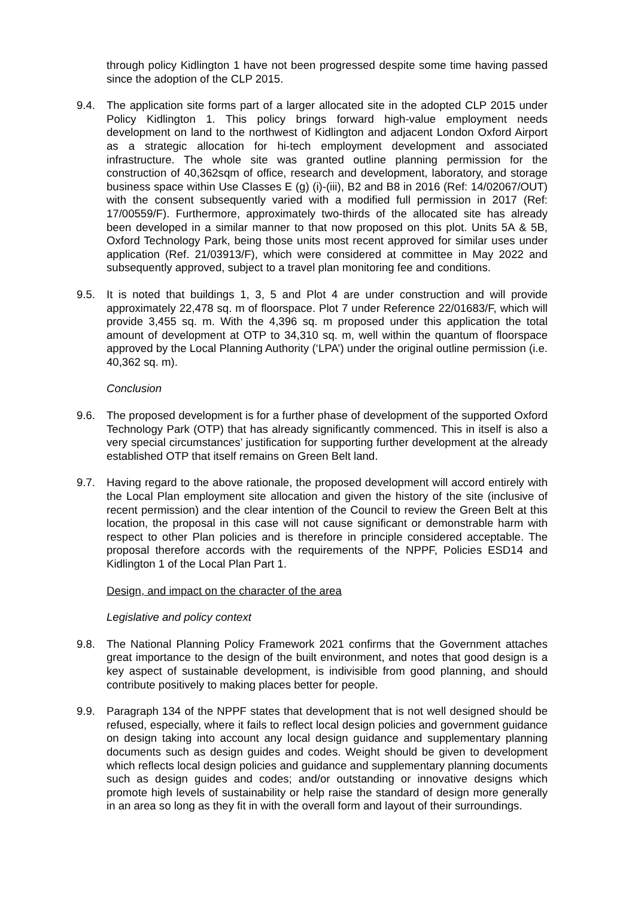through policy Kidlington 1 have not been progressed despite some time having passed since the adoption of the CLP 2015.
9.4. The application site forms part of a larger allocated site in the adopted CLP 2015 under Policy Kidlington 1. This policy brings forward high-value employment needs development on land to the northwest of Kidlington and adjacent London Oxford Airport as a strategic allocation for hi-tech employment development and associated infrastructure. The whole site was granted outline planning permission for the construction of 40,362sqm of office, research and development, laboratory, and storage business space within Use Classes E (g) (i)-(iii), B2 and B8 in 2016 (Ref: 14/02067/OUT) with the consent subsequently varied with a modified full permission in 2017 (Ref: 17/00559/F). Furthermore, approximately two-thirds of the allocated site has already been developed in a similar manner to that now proposed on this plot. Units 5A & 5B, Oxford Technology Park, being those units most recent approved for similar uses under application (Ref. 21/03913/F), which were considered at committee in May 2022 and subsequently approved, subject to a travel plan monitoring fee and conditions.
9.5. It is noted that buildings 1, 3, 5 and Plot 4 are under construction and will provide approximately 22,478 sq. m of floorspace. Plot 7 under Reference 22/01683/F, which will provide 3,455 sq. m. With the 4,396 sq. m proposed under this application the total amount of development at OTP to 34,310 sq. m, well within the quantum of floorspace approved by the Local Planning Authority (‘LPA’) under the original outline permission (i.e. 40,362 sq. m).
Conclusion
9.6. The proposed development is for a further phase of development of the supported Oxford Technology Park (OTP) that has already significantly commenced. This in itself is also a very special circumstances’ justification for supporting further development at the already established OTP that itself remains on Green Belt land.
9.7. Having regard to the above rationale, the proposed development will accord entirely with the Local Plan employment site allocation and given the history of the site (inclusive of recent permission) and the clear intention of the Council to review the Green Belt at this location, the proposal in this case will not cause significant or demonstrable harm with respect to other Plan policies and is therefore in principle considered acceptable. The proposal therefore accords with the requirements of the NPPF, Policies ESD14 and Kidlington 1 of the Local Plan Part 1.
Design, and impact on the character of the area
Legislative and policy context
9.8. The National Planning Policy Framework 2021 confirms that the Government attaches great importance to the design of the built environment, and notes that good design is a key aspect of sustainable development, is indivisible from good planning, and should contribute positively to making places better for people.
9.9. Paragraph 134 of the NPPF states that development that is not well designed should be refused, especially, where it fails to reflect local design policies and government guidance on design taking into account any local design guidance and supplementary planning documents such as design guides and codes. Weight should be given to development which reflects local design policies and guidance and supplementary planning documents such as design guides and codes; and/or outstanding or innovative designs which promote high levels of sustainability or help raise the standard of design more generally in an area so long as they fit in with the overall form and layout of their surroundings.